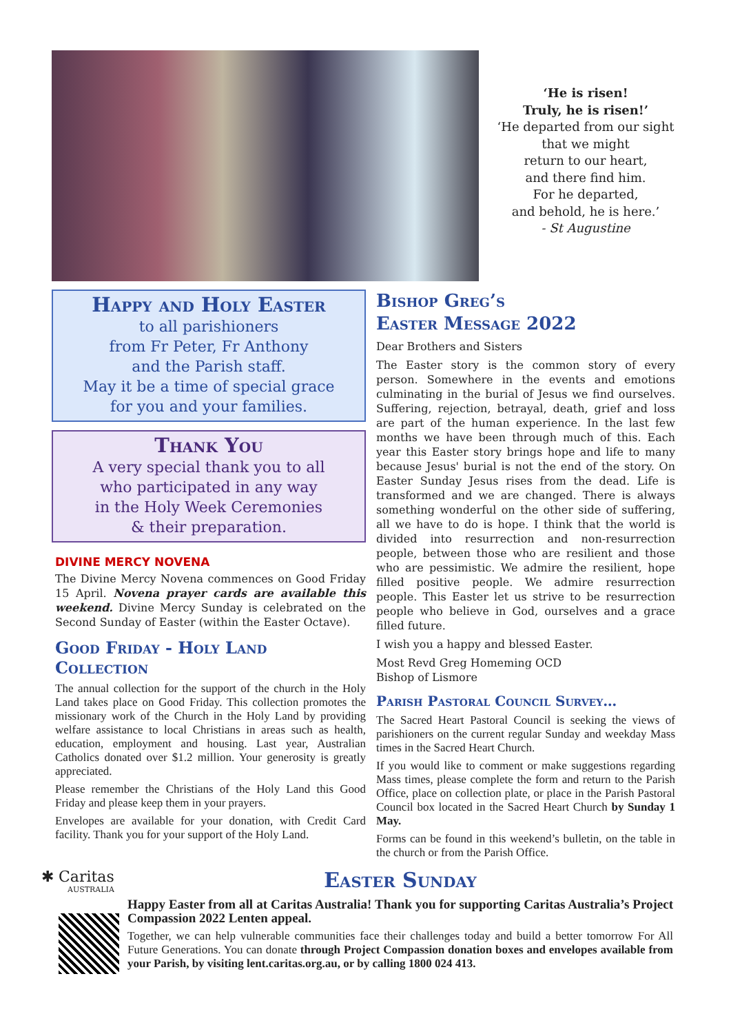‘He is risen!
Truly, he is risen!’
‘He departed from our sight
that we might
return to our heart,
and there find him.
For he departed,
and behold, he is here.’
- St Augustine
Happy and Holy Easter
to all parishioners
from Fr Peter, Fr Anthony
and the Parish staff.
May it be a time of special grace
for you and your families.
Thank You
A very special thank you to all
who participated in any way
in the Holy Week Ceremonies
& their preparation.
DIVINE MERCY NOVENA
The Divine Mercy Novena commences on Good Friday 15 April. Novena prayer cards are available this weekend. Divine Mercy Sunday is celebrated on the Second Sunday of Easter (within the Easter Octave).
Good Friday - Holy Land Collection
The annual collection for the support of the church in the Holy Land takes place on Good Friday. This collection promotes the missionary work of the Church in the Holy Land by providing welfare assistance to local Christians in areas such as health, education, employment and housing. Last year, Australian Catholics donated over $1.2 million. Your generosity is greatly appreciated.
Please remember the Christians of the Holy Land this Good Friday and please keep them in your prayers.
Envelopes are available for your donation, with Credit Card facility. Thank you for your support of the Holy Land.
Bishop Greg’s
Easter Message 2022
Dear Brothers and Sisters
The Easter story is the common story of every person. Somewhere in the events and emotions culminating in the burial of Jesus we find ourselves. Suffering, rejection, betrayal, death, grief and loss are part of the human experience. In the last few months we have been through much of this. Each year this Easter story brings hope and life to many because Jesus' burial is not the end of the story. On Easter Sunday Jesus rises from the dead. Life is transformed and we are changed. There is always something wonderful on the other side of suffering, all we have to do is hope. I think that the world is divided into resurrection and non-resurrection people, between those who are resilient and those who are pessimistic. We admire the resilient, hope filled positive people. We admire resurrection people. This Easter let us strive to be resurrection people who believe in God, ourselves and a grace filled future.
I wish you a happy and blessed Easter.
Most Revd Greg Homeming OCD
Bishop of Lismore
Parish Pastoral Council Survey…
The Sacred Heart Pastoral Council is seeking the views of parishioners on the current regular Sunday and weekday Mass times in the Sacred Heart Church.
If you would like to comment or make suggestions regarding Mass times, please complete the form and return to the Parish Office, place on collection plate, or place in the Parish Pastoral Council box located in the Sacred Heart Church by Sunday 1 May.
Forms can be found in this weekend’s bulletin, on the table in the church or from the Parish Office.
✱ Caritas
AUSTRALIA
Easter Sunday
Happy Easter from all at Caritas Australia! Thank you for supporting Caritas Australia’s Project Compassion 2022 Lenten appeal.
Together, we can help vulnerable communities face their challenges today and build a better tomorrow For All Future Generations. You can donate through Project Compassion donation boxes and envelopes available from your Parish, by visiting lent.caritas.org.au, or by calling 1800 024 413.